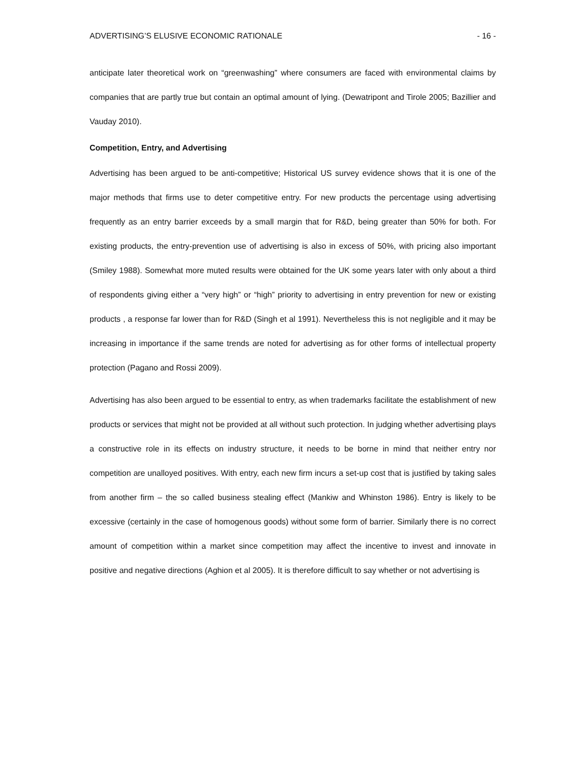ADVERTISING’S ELUSIVE ECONOMIC RATIONALE - 16 -
anticipate later theoretical work on “greenwashing” where consumers are faced with environmental claims by companies that are partly true but contain an optimal amount of lying. (Dewatripont and Tirole 2005; Bazillier and Vauday 2010).
Competition, Entry, and Advertising
Advertising has been argued to be anti-competitive; Historical US survey evidence shows that it is one of the major methods that firms use to deter competitive entry. For new products the percentage using advertising frequently as an entry barrier exceeds by a small margin that for R&D, being greater than 50% for both. For existing products, the entry-prevention use of advertising is also in excess of 50%, with pricing also important (Smiley 1988). Somewhat more muted results were obtained for the UK some years later with only about a third of respondents giving either a “very high” or “high” priority to advertising in entry prevention for new or existing products , a response far lower than for R&D (Singh et al 1991). Nevertheless this is not negligible and it may be increasing in importance if the same trends are noted for advertising as for other forms of intellectual property protection (Pagano and Rossi 2009).
Advertising has also been argued to be essential to entry, as when trademarks facilitate the establishment of new products or services that might not be provided at all without such protection. In judging whether advertising plays a constructive role in its effects on industry structure, it needs to be borne in mind that neither entry nor competition are unalloyed positives. With entry, each new firm incurs a set-up cost that is justified by taking sales from another firm – the so called business stealing effect (Mankiw and Whinston 1986). Entry is likely to be excessive (certainly in the case of homogenous goods) without some form of barrier. Similarly there is no correct amount of competition within a market since competition may affect the incentive to invest and innovate in positive and negative directions (Aghion et al 2005). It is therefore difficult to say whether or not advertising is